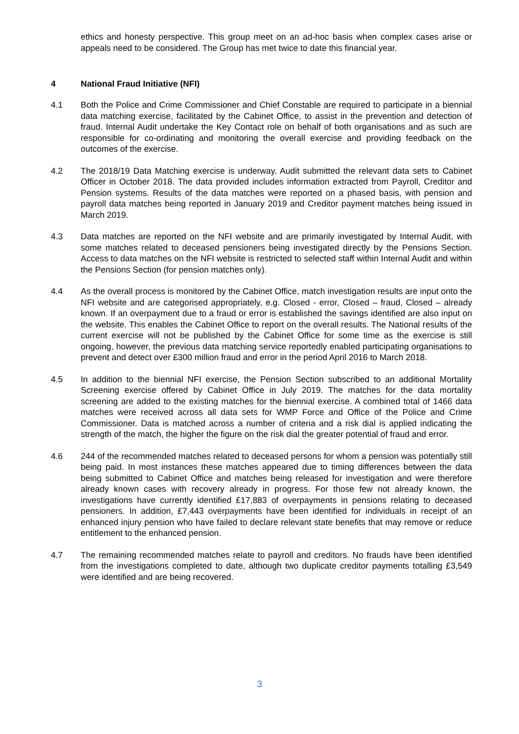ethics and honesty perspective. This group meet on an ad-hoc basis when complex cases arise or appeals need to be considered. The Group has met twice to date this financial year.
4 National Fraud Initiative (NFI)
4.1 Both the Police and Crime Commissioner and Chief Constable are required to participate in a biennial data matching exercise, facilitated by the Cabinet Office, to assist in the prevention and detection of fraud. Internal Audit undertake the Key Contact role on behalf of both organisations and as such are responsible for co-ordinating and monitoring the overall exercise and providing feedback on the outcomes of the exercise.
4.2 The 2018/19 Data Matching exercise is underway. Audit submitted the relevant data sets to Cabinet Officer in October 2018. The data provided includes information extracted from Payroll, Creditor and Pension systems. Results of the data matches were reported on a phased basis, with pension and payroll data matches being reported in January 2019 and Creditor payment matches being issued in March 2019.
4.3 Data matches are reported on the NFI website and are primarily investigated by Internal Audit, with some matches related to deceased pensioners being investigated directly by the Pensions Section. Access to data matches on the NFI website is restricted to selected staff within Internal Audit and within the Pensions Section (for pension matches only).
4.4 As the overall process is monitored by the Cabinet Office, match investigation results are input onto the NFI website and are categorised appropriately, e.g. Closed - error, Closed – fraud, Closed – already known. If an overpayment due to a fraud or error is established the savings identified are also input on the website. This enables the Cabinet Office to report on the overall results. The National results of the current exercise will not be published by the Cabinet Office for some time as the exercise is still ongoing, however, the previous data matching service reportedly enabled participating organisations to prevent and detect over £300 million fraud and error in the period April 2016 to March 2018.
4.5 In addition to the biennial NFI exercise, the Pension Section subscribed to an additional Mortality Screening exercise offered by Cabinet Office in July 2019. The matches for the data mortality screening are added to the existing matches for the biennial exercise. A combined total of 1466 data matches were received across all data sets for WMP Force and Office of the Police and Crime Commissioner. Data is matched across a number of criteria and a risk dial is applied indicating the strength of the match, the higher the figure on the risk dial the greater potential of fraud and error.
4.6 244 of the recommended matches related to deceased persons for whom a pension was potentially still being paid. In most instances these matches appeared due to timing differences between the data being submitted to Cabinet Office and matches being released for investigation and were therefore already known cases with recovery already in progress. For those few not already known, the investigations have currently identified £17,883 of overpayments in pensions relating to deceased pensioners. In addition, £7,443 overpayments have been identified for individuals in receipt of an enhanced injury pension who have failed to declare relevant state benefits that may remove or reduce entitlement to the enhanced pension.
4.7 The remaining recommended matches relate to payroll and creditors. No frauds have been identified from the investigations completed to date, although two duplicate creditor payments totalling £3,549 were identified and are being recovered.
3